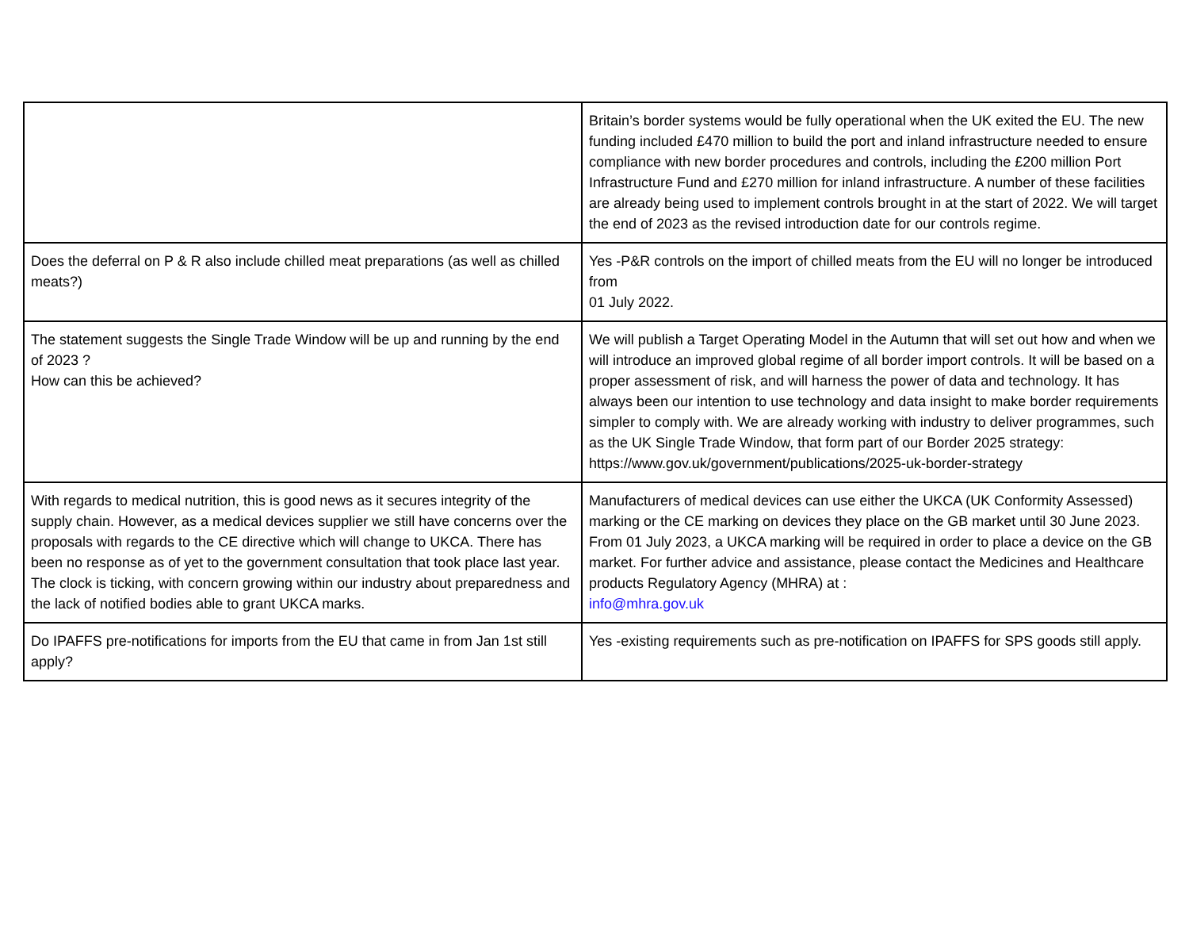| | Britain’s border systems would be fully operational when the UK exited the EU. The new funding included £470 million to build the port and inland infrastructure needed to ensure compliance with new border procedures and controls, including the £200 million Port Infrastructure Fund and £270 million for inland infrastructure. A number of these facilities are already being used to implement controls brought in at the start of 2022. We will target the end of 2023 as the revised introduction date for our controls regime. |
| Does the deferral on P & R also include chilled meat preparations (as well as chilled meats?) | Yes -P&R controls on the import of chilled meats from the EU will no longer be introduced from 01 July 2022. |
| The statement suggests the Single Trade Window will be up and running by the end of 2023 ? How can this be achieved? | We will publish a Target Operating Model in the Autumn that will set out how and when we will introduce an improved global regime of all border import controls. It will be based on a proper assessment of risk, and will harness the power of data and technology. It has always been our intention to use technology and data insight to make border requirements simpler to comply with. We are already working with industry to deliver programmes, such as the UK Single Trade Window, that form part of our Border 2025 strategy: https://www.gov.uk/government/publications/2025-uk-border-strategy |
| With regards to medical nutrition, this is good news as it secures integrity of the supply chain. However, as a medical devices supplier we still have concerns over the proposals with regards to the CE directive which will change to UKCA. There has been no response as of yet to the government consultation that took place last year. The clock is ticking, with concern growing within our industry about preparedness and the lack of notified bodies able to grant UKCA marks. | Manufacturers of medical devices can use either the UKCA (UK Conformity Assessed) marking or the CE marking on devices they place on the GB market until 30 June 2023. From 01 July 2023, a UKCA marking will be required in order to place a device on the GB market. For further advice and assistance, please contact the Medicines and Healthcare products Regulatory Agency (MHRA) at : info@mhra.gov.uk |
| Do IPAFFS pre-notifications for imports from the EU that came in from Jan 1st still apply? | Yes -existing requirements such as pre-notification on IPAFFS for SPS goods still apply. |